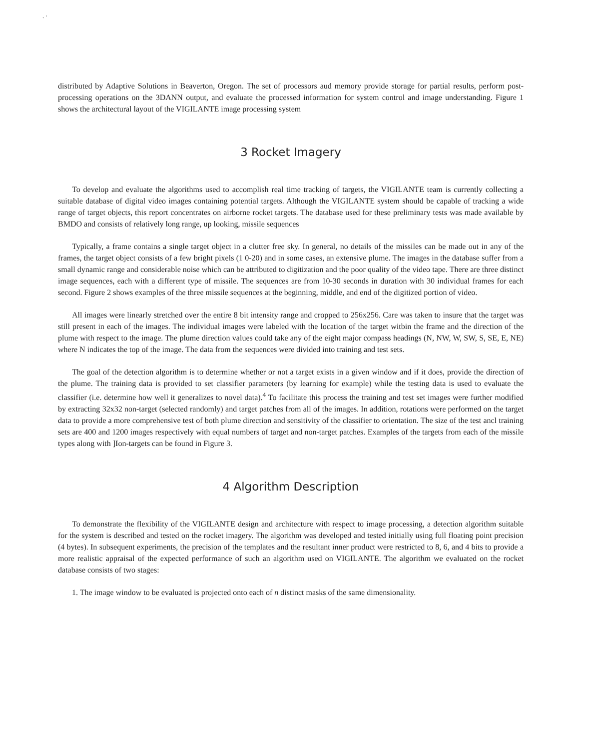. ·
distributed by Adaptive Solutions in Beaverton, Oregon. The set of processors aud memory provide storage for partial results, perform post-processing operations on the 3DANN output, and evaluate the processed information for system control and image understanding. Figure 1 shows the architectural layout of the VIGILANTE image processing system
3 Rocket Imagery
To develop and evaluate the algorithms used to accomplish real time tracking of targets, the VIGILANTE team is currently collecting a suitable database of digital video images containing potential targets. Although the VIGILANTE system should be capable of tracking a wide range of target objects, this report concentrates on airborne rocket targets. The database used for these preliminary tests was made available by BMDO and consists of relatively long range, up looking, missile sequences
Typically, a frame contains a single target object in a clutter free sky. In general, no details of the missiles can be made out in any of the frames, the target object consists of a few bright pixels (1 0-20) and in some cases, an extensive plume. The images in the database suffer from a small dynamic range and considerable noise which can be attributed to digitization and the poor quality of the video tape. There are three distinct image sequences, each with a different type of missile. The sequences are from 10-30 seconds in duration with 30 individual frames for each second. Figure 2 shows examples of the three missile sequences at the beginning, middle, and end of the digitized portion of video.
All images were linearly stretched over the entire 8 bit intensity range and cropped to 256x256. Care was taken to insure that the target was still present in each of the images. The individual images were labeled with the location of the target witbin the frame and the direction of the plume with respect to the image. The plume direction values could take any of the eight major compass headings (N, NW, W, SW, S, SE, E, NE) where N indicates the top of the image. The data from the sequences were divided into training and test sets.
The goal of the detection algorithm is to determine whether or not a target exists in a given window and if it does, provide the direction of the plume. The training data is provided to set classifier parameters (by learning for example) while the testing data is used to evaluate the classifier (i.e. determine how well it generalizes to novel data).<sup>4</sup> To facilitate this process the training and test set images were further modified by extracting 32x32 non-target (selected randomly) and target patches from all of the images. In addition, rotations were performed on the target data to provide a more comprehensive test of both plume direction and sensitivity of the classifier to orientation. The size of the test ancl training sets are 400 and 1200 images respectively with equal numbers of target and non-target patches. Examples of the targets from each of the missile types along with ]Ion-targets can be found in Figure 3.
4 Algorithm Description
To demonstrate the flexibility of the VIGILANTE design and architecture with respect to image processing, a detection algorithm suitable for the system is described and tested on the rocket imagery. The algorithm was developed and tested initially using full floating point precision (4 bytes). In subsequent experiments, the precision of the templates and the resultant inner product were restricted to 8, 6, and 4 bits to provide a more realistic appraisal of the expected performance of such an algorithm used on VIGILANTE. The algorithm we evaluated on the rocket database consists of two stages:
1. The image window to be evaluated is projected onto each of n distinct masks of the same dimensionality.